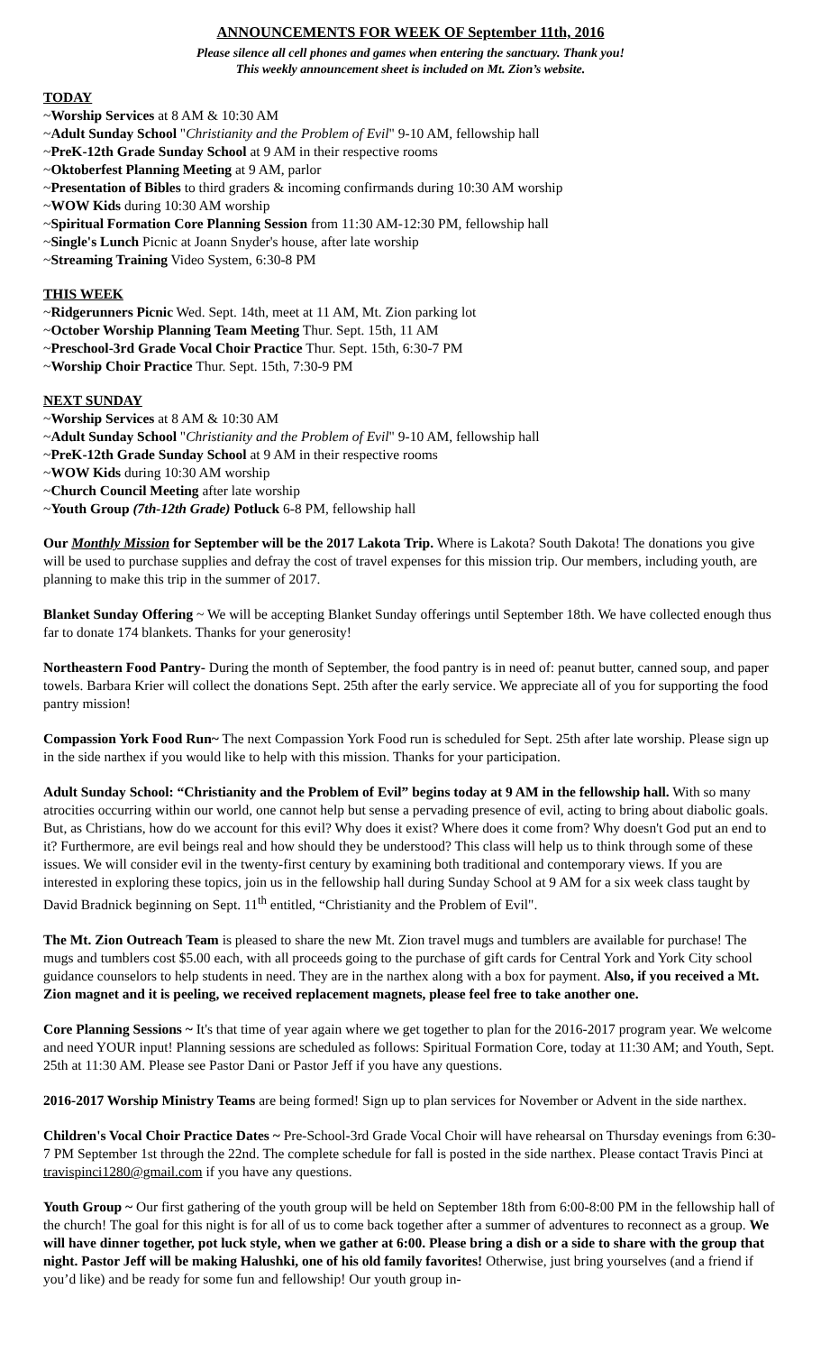ANNOUNCEMENTS FOR WEEK OF September 11th, 2016
Please silence all cell phones and games when entering the sanctuary. Thank you!
This weekly announcement sheet is included on Mt. Zion’s website.
TODAY
~Worship Services at 8 AM & 10:30 AM
~Adult Sunday School "Christianity and the Problem of Evil" 9-10 AM, fellowship hall
~PreK-12th Grade Sunday School at 9 AM in their respective rooms
~Oktoberfest Planning Meeting at 9 AM, parlor
~Presentation of Bibles to third graders & incoming confirmands during 10:30 AM worship
~WOW Kids during 10:30 AM worship
~Spiritual Formation Core Planning Session from 11:30 AM-12:30 PM, fellowship hall
~Single's Lunch Picnic at Joann Snyder's house, after late worship
~Streaming Training Video System, 6:30-8 PM
THIS WEEK
~Ridgerunners Picnic Wed. Sept. 14th, meet at 11 AM, Mt. Zion parking lot
~October Worship Planning Team Meeting Thur. Sept. 15th, 11 AM
~Preschool-3rd Grade Vocal Choir Practice Thur. Sept. 15th, 6:30-7 PM
~Worship Choir Practice Thur. Sept. 15th, 7:30-9 PM
NEXT SUNDAY
~Worship Services at 8 AM & 10:30 AM
~Adult Sunday School "Christianity and the Problem of Evil" 9-10 AM, fellowship hall
~PreK-12th Grade Sunday School at 9 AM in their respective rooms
~WOW Kids during 10:30 AM worship
~Church Council Meeting after late worship
~Youth Group (7th-12th Grade) Potluck 6-8 PM, fellowship hall
Our Monthly Mission for September will be the 2017 Lakota Trip. Where is Lakota? South Dakota! The donations you give will be used to purchase supplies and defray the cost of travel expenses for this mission trip. Our members, including youth, are planning to make this trip in the summer of 2017.
Blanket Sunday Offering ~ We will be accepting Blanket Sunday offerings until September 18th. We have collected enough thus far to donate 174 blankets. Thanks for your generosity!
Northeastern Food Pantry- During the month of September, the food pantry is in need of: peanut butter, canned soup, and paper towels. Barbara Krier will collect the donations Sept. 25th after the early service. We appreciate all of you for supporting the food pantry mission!
Compassion York Food Run~ The next Compassion York Food run is scheduled for Sept. 25th after late worship. Please sign up in the side narthex if you would like to help with this mission. Thanks for your participation.
Adult Sunday School: “Christianity and the Problem of Evil” begins today at 9 AM in the fellowship hall. With so many atrocities occurring within our world, one cannot help but sense a pervading presence of evil, acting to bring about diabolic goals. But, as Christians, how do we account for this evil? Why does it exist? Where does it come from? Why doesn't God put an end to it? Furthermore, are evil beings real and how should they be understood? This class will help us to think through some of these issues. We will consider evil in the twenty-first century by examining both traditional and contemporary views. If you are interested in exploring these topics, join us in the fellowship hall during Sunday School at 9 AM for a six week class taught by David Bradnick beginning on Sept. 11<sup>th</sup> entitled, “Christianity and the Problem of Evil".
The Mt. Zion Outreach Team is pleased to share the new Mt. Zion travel mugs and tumblers are available for purchase! The mugs and tumblers cost $5.00 each, with all proceeds going to the purchase of gift cards for Central York and York City school guidance counselors to help students in need. They are in the narthex along with a box for payment. Also, if you received a Mt. Zion magnet and it is peeling, we received replacement magnets, please feel free to take another one.
Core Planning Sessions ~ It's that time of year again where we get together to plan for the 2016-2017 program year. We welcome and need YOUR input! Planning sessions are scheduled as follows: Spiritual Formation Core, today at 11:30 AM; and Youth, Sept. 25th at 11:30 AM. Please see Pastor Dani or Pastor Jeff if you have any questions.
2016-2017 Worship Ministry Teams are being formed! Sign up to plan services for November or Advent in the side narthex.
Children's Vocal Choir Practice Dates ~ Pre-School-3rd Grade Vocal Choir will have rehearsal on Thursday evenings from 6:30-7 PM September 1st through the 22nd. The complete schedule for fall is posted in the side narthex. Please contact Travis Pinci at travispinci1280@gmail.com if you have any questions.
Youth Group ~ Our first gathering of the youth group will be held on September 18th from 6:00-8:00 PM in the fellowship hall of the church! The goal for this night is for all of us to come back together after a summer of adventures to reconnect as a group. We will have dinner together, pot luck style, when we gather at 6:00. Please bring a dish or a side to share with the group that night. Pastor Jeff will be making Halushki, one of his old family favorites! Otherwise, just bring yourselves (and a friend if you’d like) and be ready for some fun and fellowship! Our youth group in-